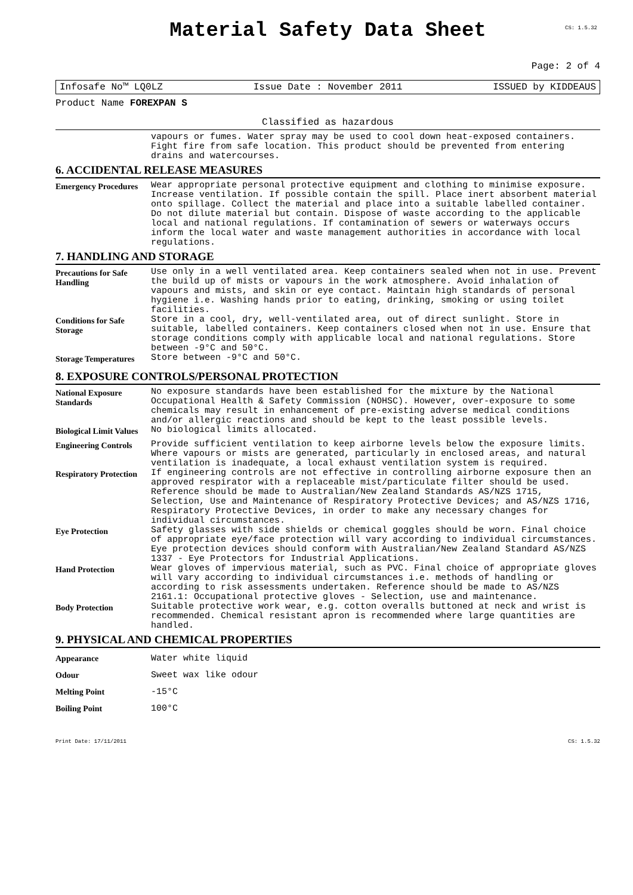Material Safety Data Sheet
CS: 1.5.32
Page: 2 of 4
Infosafe No™ LQ0LZ Issue Date : November 2011 ISSUED by KIDDEAUS
Product Name FOREXPAN S
Classified as hazardous
| | vapours or fumes. Water spray may be used to cool down heat-exposed containers. Fight fire from safe location. This product should be prevented from entering drains and watercourses. |
6. ACCIDENTAL RELEASE MEASURES
| Emergency Procedures | Wear appropriate personal protective equipment and clothing to minimise exposure. Increase ventilation. If possible contain the spill. Place inert absorbent material onto spillage. Collect the material and place into a suitable labelled container. Do not dilute material but contain. Dispose of waste according to the applicable local and national regulations. If contamination of sewers or waterways occurs inform the local water and waste management authorities in accordance with local regulations. |
7. HANDLING AND STORAGE
| Precautions for Safe Handling | Use only in a well ventilated area. Keep containers sealed when not in use. Prevent the build up of mists or vapours in the work atmosphere. Avoid inhalation of vapours and mists, and skin or eye contact. Maintain high standards of personal hygiene i.e. Washing hands prior to eating, drinking, smoking or using toilet facilities. |
| Conditions for Safe Storage | Store in a cool, dry, well-ventilated area, out of direct sunlight. Store in suitable, labelled containers. Keep containers closed when not in use. Ensure that storage conditions comply with applicable local and national regulations. Store between -9°C and 50°C. |
| Storage Temperatures | Store between -9°C and 50°C. |
8. EXPOSURE CONTROLS/PERSONAL PROTECTION
| National Exposure Standards | No exposure standards have been established for the mixture by the National Occupational Health & Safety Commission (NOHSC). However, over-exposure to some chemicals may result in enhancement of pre-existing adverse medical conditions and/or allergic reactions and should be kept to the least possible levels. |
| Biological Limit Values | No biological limits allocated. |
| Engineering Controls | Provide sufficient ventilation to keep airborne levels below the exposure limits. Where vapours or mists are generated, particularly in enclosed areas, and natural ventilation is inadequate, a local exhaust ventilation system is required. |
| Respiratory Protection | If engineering controls are not effective in controlling airborne exposure then an approved respirator with a replaceable mist/particulate filter should be used. Reference should be made to Australian/New Zealand Standards AS/NZS 1715, Selection, Use and Maintenance of Respiratory Protective Devices; and AS/NZS 1716, Respiratory Protective Devices, in order to make any necessary changes for individual circumstances. |
| Eye Protection | Safety glasses with side shields or chemical goggles should be worn. Final choice of appropriate eye/face protection will vary according to individual circumstances. Eye protection devices should conform with Australian/New Zealand Standard AS/NZS 1337 - Eye Protectors for Industrial Applications. |
| Hand Protection | Wear gloves of impervious material, such as PVC. Final choice of appropriate gloves will vary according to individual circumstances i.e. methods of handling or according to risk assessments undertaken. Reference should be made to AS/NZS 2161.1: Occupational protective gloves - Selection, use and maintenance. |
| Body Protection | Suitable protective work wear, e.g. cotton overalls buttoned at neck and wrist is recommended. Chemical resistant apron is recommended where large quantities are handled. |
9. PHYSICAL AND CHEMICAL PROPERTIES
| Appearance | Water white liquid |
| Odour | Sweet wax like odour |
| Melting Point | -15°C |
| Boiling Point | 100°C |
Print Date: 17/11/2011 CS: 1.5.32